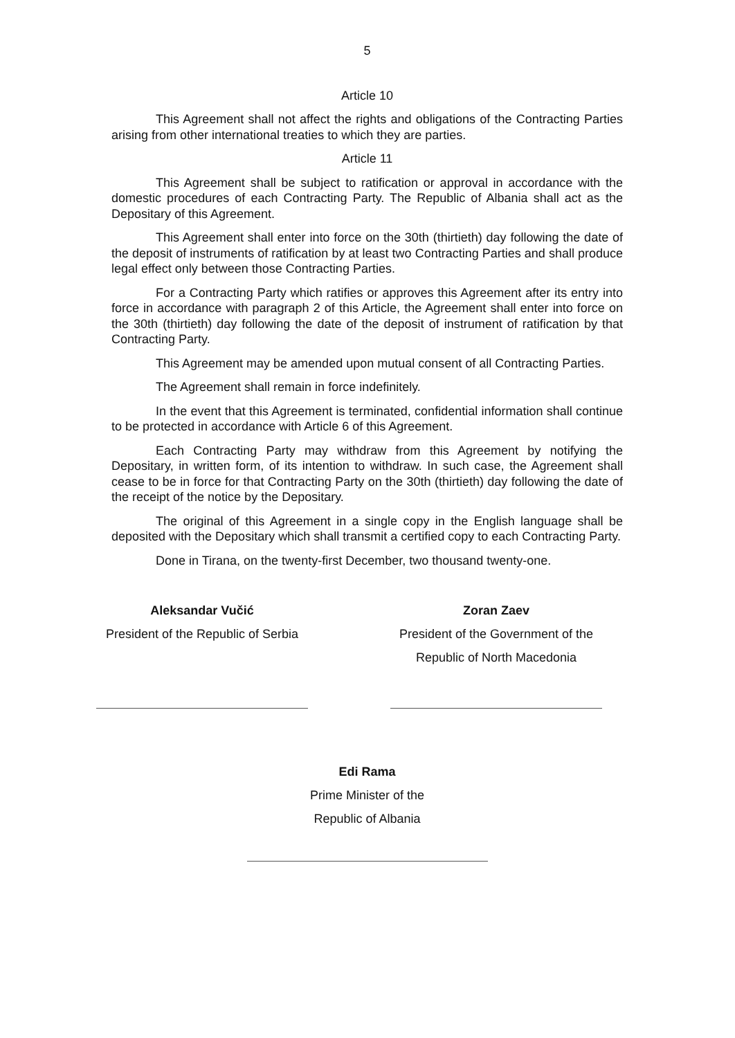5
Article 10
This Agreement shall not affect the rights and obligations of the Contracting Parties arising from other international treaties to which they are parties.
Article 11
This Agreement shall be subject to ratification or approval in accordance with the domestic procedures of each Contracting Party. The Republic of Albania shall act as the Depositary of this Agreement.
This Agreement shall enter into force on the 30th (thirtieth) day following the date of the deposit of instruments of ratification by at least two Contracting Parties and shall produce legal effect only between those Contracting Parties.
For a Contracting Party which ratifies or approves this Agreement after its entry into force in accordance with paragraph 2 of this Article, the Agreement shall enter into force on the 30th (thirtieth) day following the date of the deposit of instrument of ratification by that Contracting Party.
This Agreement may be amended upon mutual consent of all Contracting Parties.
The Agreement shall remain in force indefinitely.
In the event that this Agreement is terminated, confidential information shall continue to be protected in accordance with Article 6 of this Agreement.
Each Contracting Party may withdraw from this Agreement by notifying the Depositary, in written form, of its intention to withdraw. In such case, the Agreement shall cease to be in force for that Contracting Party on the 30th (thirtieth) day following the date of the receipt of the notice by the Depositary.
The original of this Agreement in a single copy in the English language shall be deposited with the Depositary which shall transmit a certified copy to each Contracting Party.
Done in Tirana, on the twenty-first December, two thousand twenty-one.
Aleksandar Vučić
President of the Republic of Serbia
Zoran Zaev
President of the Government of the
Republic of North Macedonia
Edi Rama
Prime Minister of the
Republic of Albania